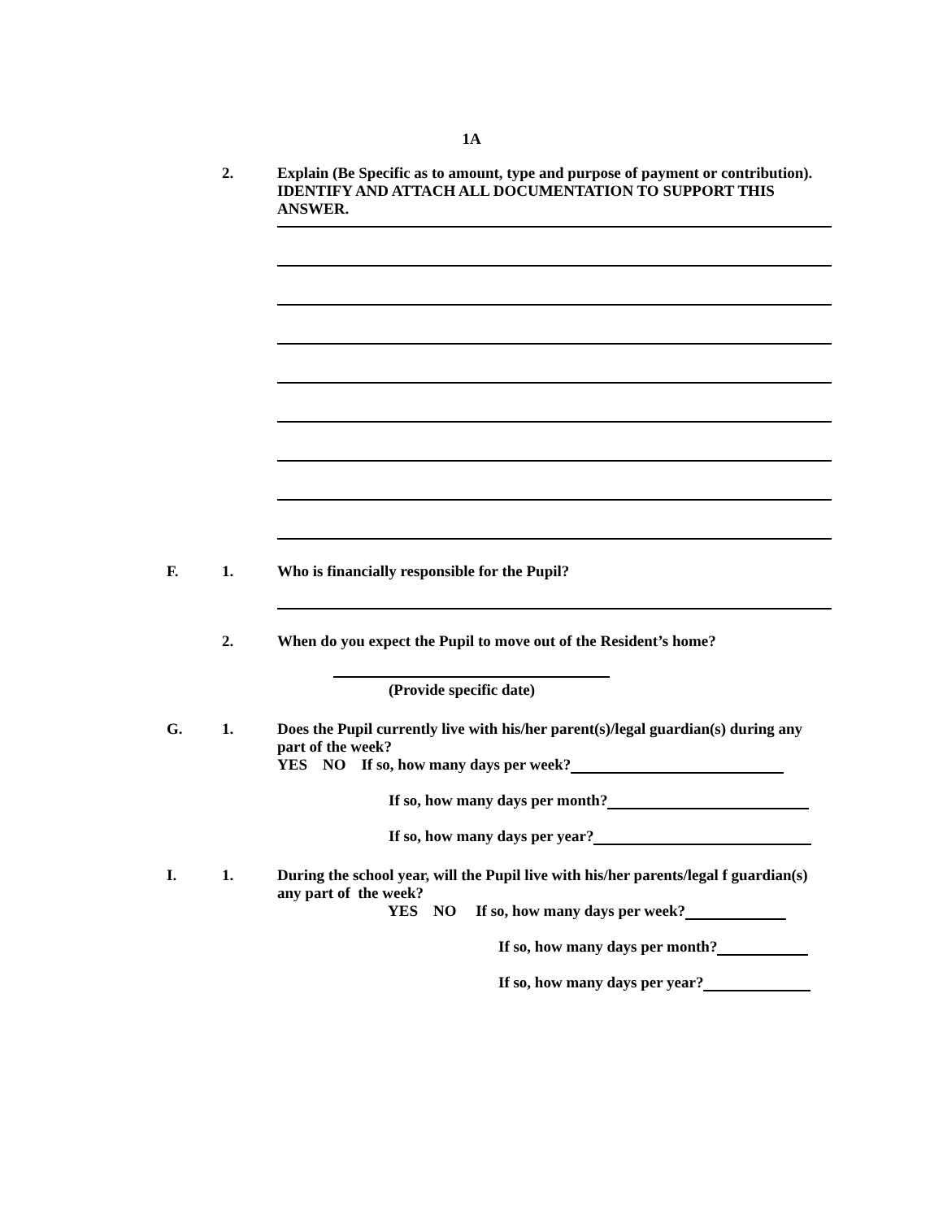1A
2. Explain (Be Specific as to amount, type and purpose of payment or contribution). IDENTIFY AND ATTACH ALL DOCUMENTATION TO SUPPORT THIS ANSWER.
F. 1. Who is financially responsible for the Pupil?
2. When do you expect the Pupil to move out of the Resident’s home?
(Provide specific date)
G. 1. Does the Pupil currently live with his/her parent(s)/legal guardian(s) during any part of the week?
YES NO If so, how many days per week?
If so, how many days per month?
If so, how many days per year?
I. 1. During the school year, will the Pupil live with his/her parents/legal f guardian(s) any part of the week?
YES NO If so, how many days per week?
If so, how many days per month?
If so, how many days per year?